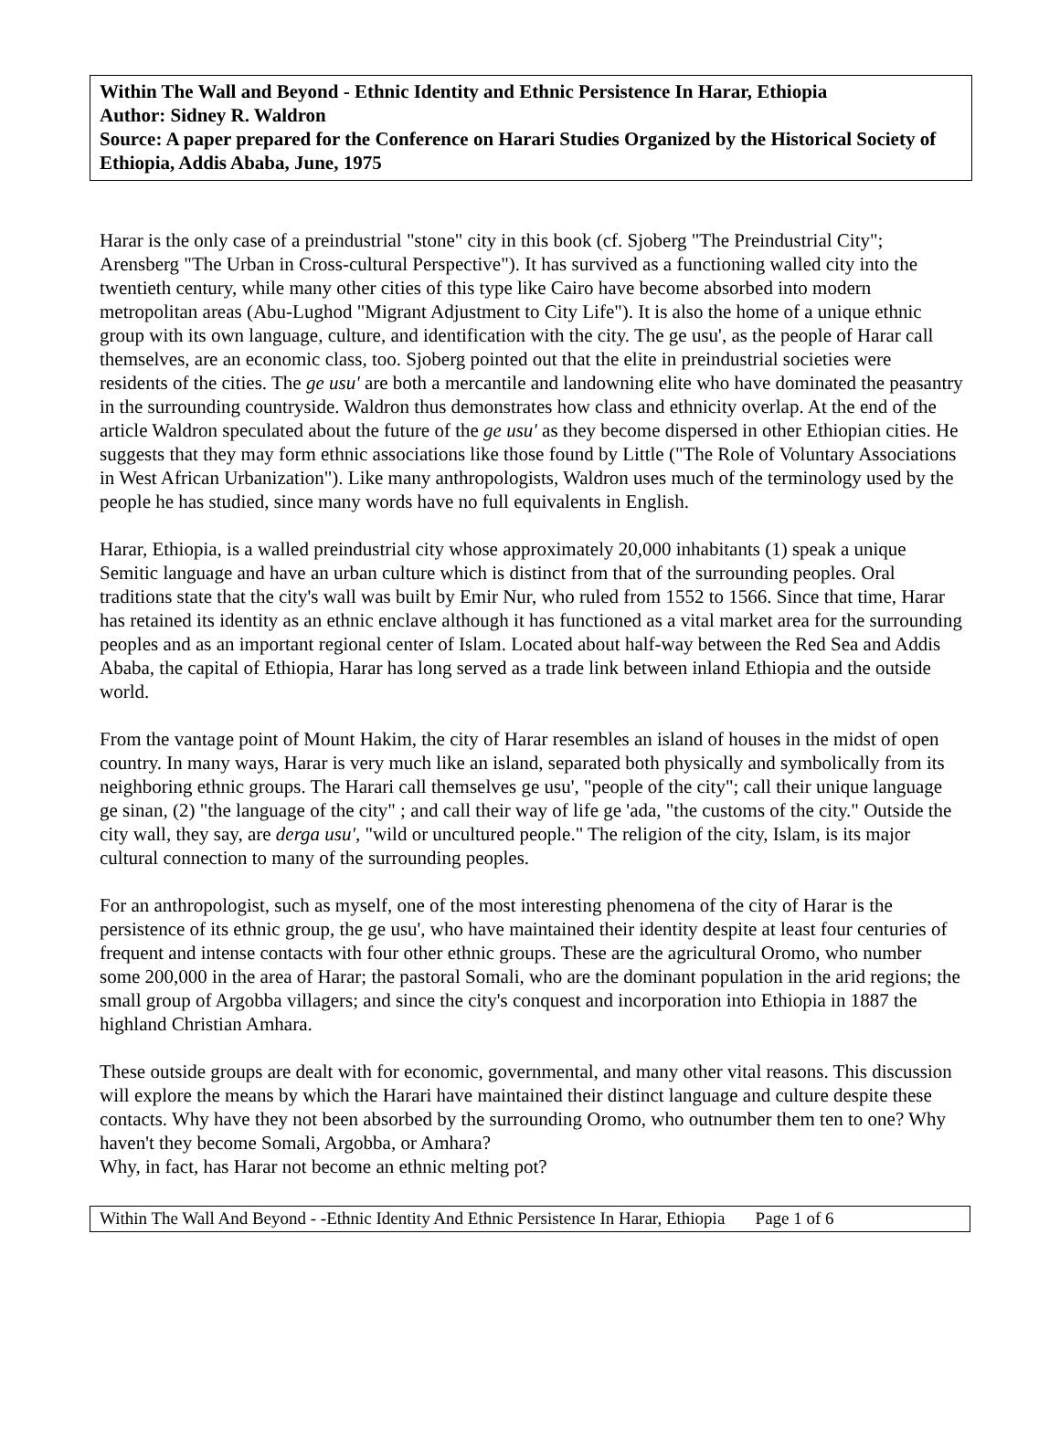Within The Wall and Beyond - Ethnic Identity and Ethnic Persistence In Harar, Ethiopia
Author: Sidney R. Waldron
Source: A paper prepared for the Conference on Harari Studies Organized by the Historical Society of Ethiopia, Addis Ababa, June, 1975
Harar is the only case of a preindustrial "stone" city in this book (cf. Sjoberg "The Preindustrial City"; Arensberg "The Urban in Cross-cultural Perspective"). It has survived as a functioning walled city into the twentieth century, while many other cities of this type like Cairo have become absorbed into modern metropolitan areas (Abu-Lughod "Migrant Adjustment to City Life"). It is also the home of a unique ethnic group with its own language, culture, and identification with the city. The ge usu', as the people of Harar call themselves, are an economic class, too. Sjoberg pointed out that the elite in preindustrial societies were residents of the cities. The ge usu' are both a mercantile and landowning elite who have dominated the peasantry in the surrounding countryside. Waldron thus demonstrates how class and ethnicity overlap. At the end of the article Waldron speculated about the future of the ge usu' as they become dispersed in other Ethiopian cities. He suggests that they may form ethnic associations like those found by Little ("The Role of Voluntary Associations in West African Urbanization"). Like many anthropologists, Waldron uses much of the terminology used by the people he has studied, since many words have no full equivalents in English.
Harar, Ethiopia, is a walled preindustrial city whose approximately 20,000 inhabitants (1) speak a unique Semitic language and have an urban culture which is distinct from that of the surrounding peoples. Oral traditions state that the city's wall was built by Emir Nur, who ruled from 1552 to 1566. Since that time, Harar has retained its identity as an ethnic enclave although it has functioned as a vital market area for the surrounding peoples and as an important regional center of Islam. Located about half-way between the Red Sea and Addis Ababa, the capital of Ethiopia, Harar has long served as a trade link between inland Ethiopia and the outside world.
From the vantage point of Mount Hakim, the city of Harar resembles an island of houses in the midst of open country. In many ways, Harar is very much like an island, separated both physically and symbolically from its neighboring ethnic groups. The Harari call themselves ge usu', "people of the city"; call their unique language ge sinan, (2) "the language of the city" ; and call their way of life ge 'ada, "the customs of the city." Outside the city wall, they say, are derga usu', "wild or uncultured people." The religion of the city, Islam, is its major cultural connection to many of the surrounding peoples.
For an anthropologist, such as myself, one of the most interesting phenomena of the city of Harar is the persistence of its ethnic group, the ge usu', who have maintained their identity despite at least four centuries of frequent and intense contacts with four other ethnic groups. These are the agricultural Oromo, who number some 200,000 in the area of Harar; the pastoral Somali, who are the dominant population in the arid regions; the small group of Argobba villagers; and since the city's conquest and incorporation into Ethiopia in 1887 the highland Christian Amhara.
These outside groups are dealt with for economic, governmental, and many other vital reasons. This discussion will explore the means by which the Harari have maintained their distinct language and culture despite these contacts. Why have they not been absorbed by the surrounding Oromo, who outnumber them ten to one? Why haven't they become Somali, Argobba, or Amhara?
Why, in fact, has Harar not become an ethnic melting pot?
Within The Wall And Beyond - -Ethnic Identity And Ethnic Persistence In Harar, Ethiopia Page 1 of 6